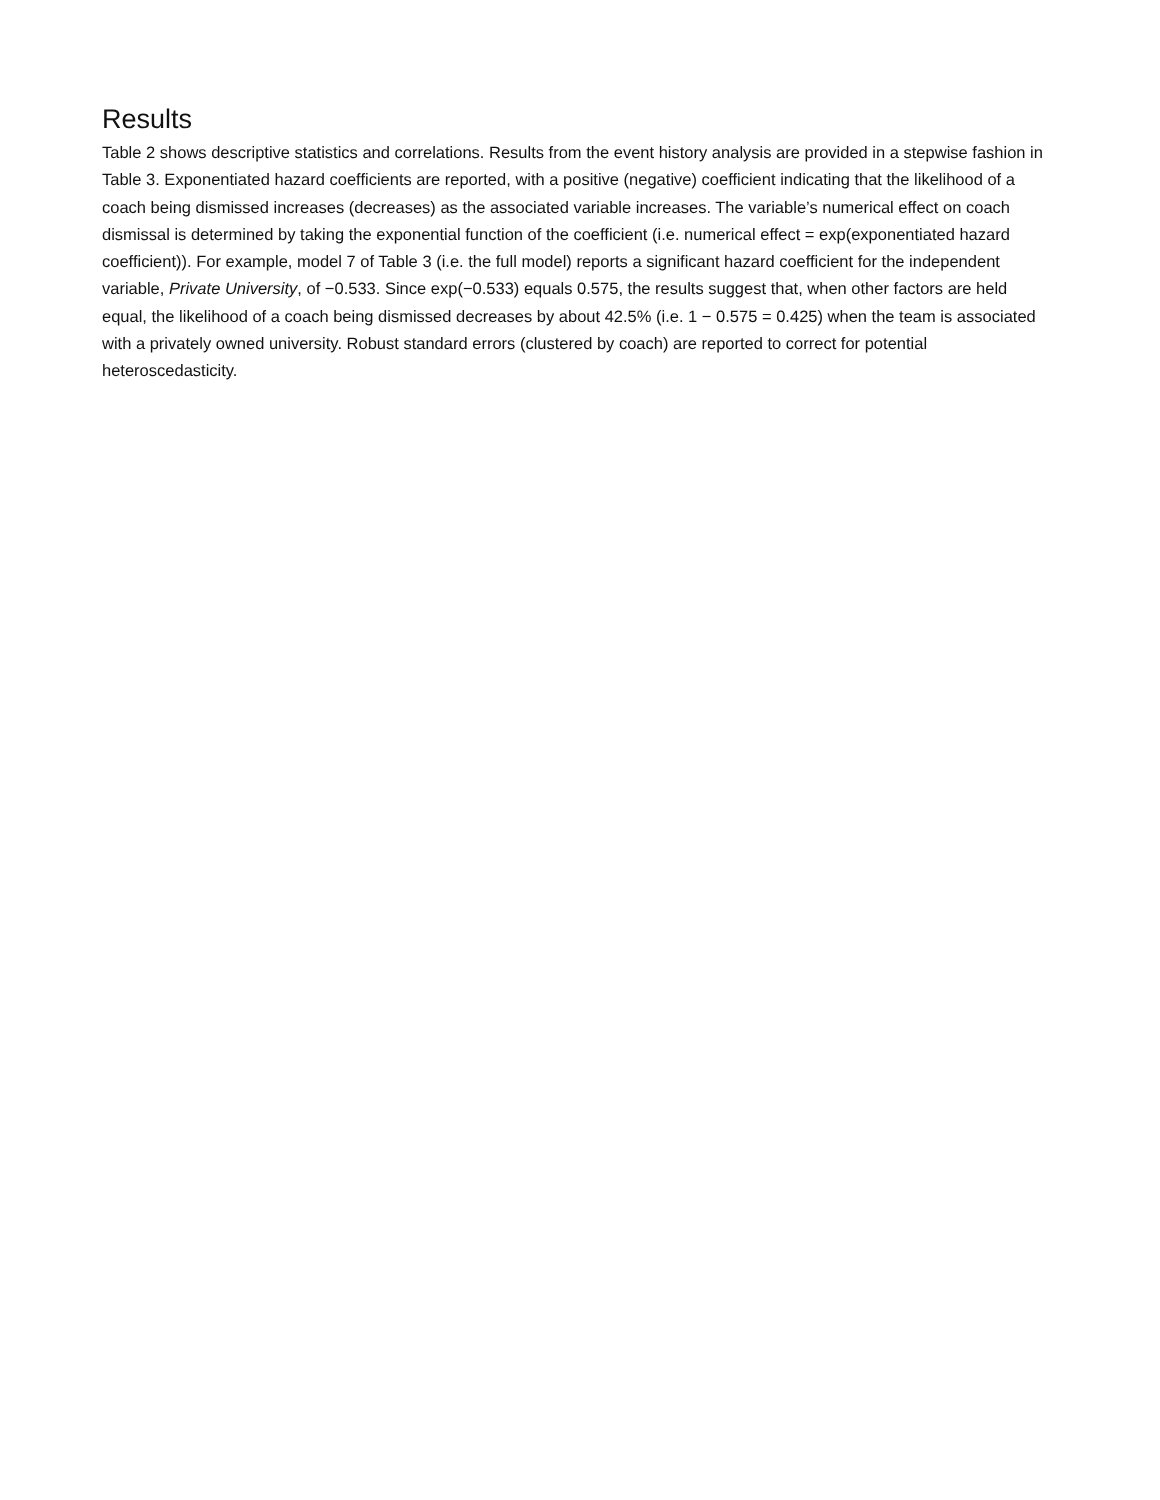Results
Table 2 shows descriptive statistics and correlations. Results from the event history analysis are provided in a stepwise fashion in Table 3. Exponentiated hazard coefficients are reported, with a positive (negative) coefficient indicating that the likelihood of a coach being dismissed increases (decreases) as the associated variable increases. The variable’s numerical effect on coach dismissal is determined by taking the exponential function of the coefficient (i.e. numerical effect = exp(exponentiated hazard coefficient)). For example, model 7 of Table 3 (i.e. the full model) reports a significant hazard coefficient for the independent variable, Private University, of −0.533. Since exp(−0.533) equals 0.575, the results suggest that, when other factors are held equal, the likelihood of a coach being dismissed decreases by about 42.5% (i.e. 1 − 0.575 = 0.425) when the team is associated with a privately owned university. Robust standard errors (clustered by coach) are reported to correct for potential heteroscedasticity.